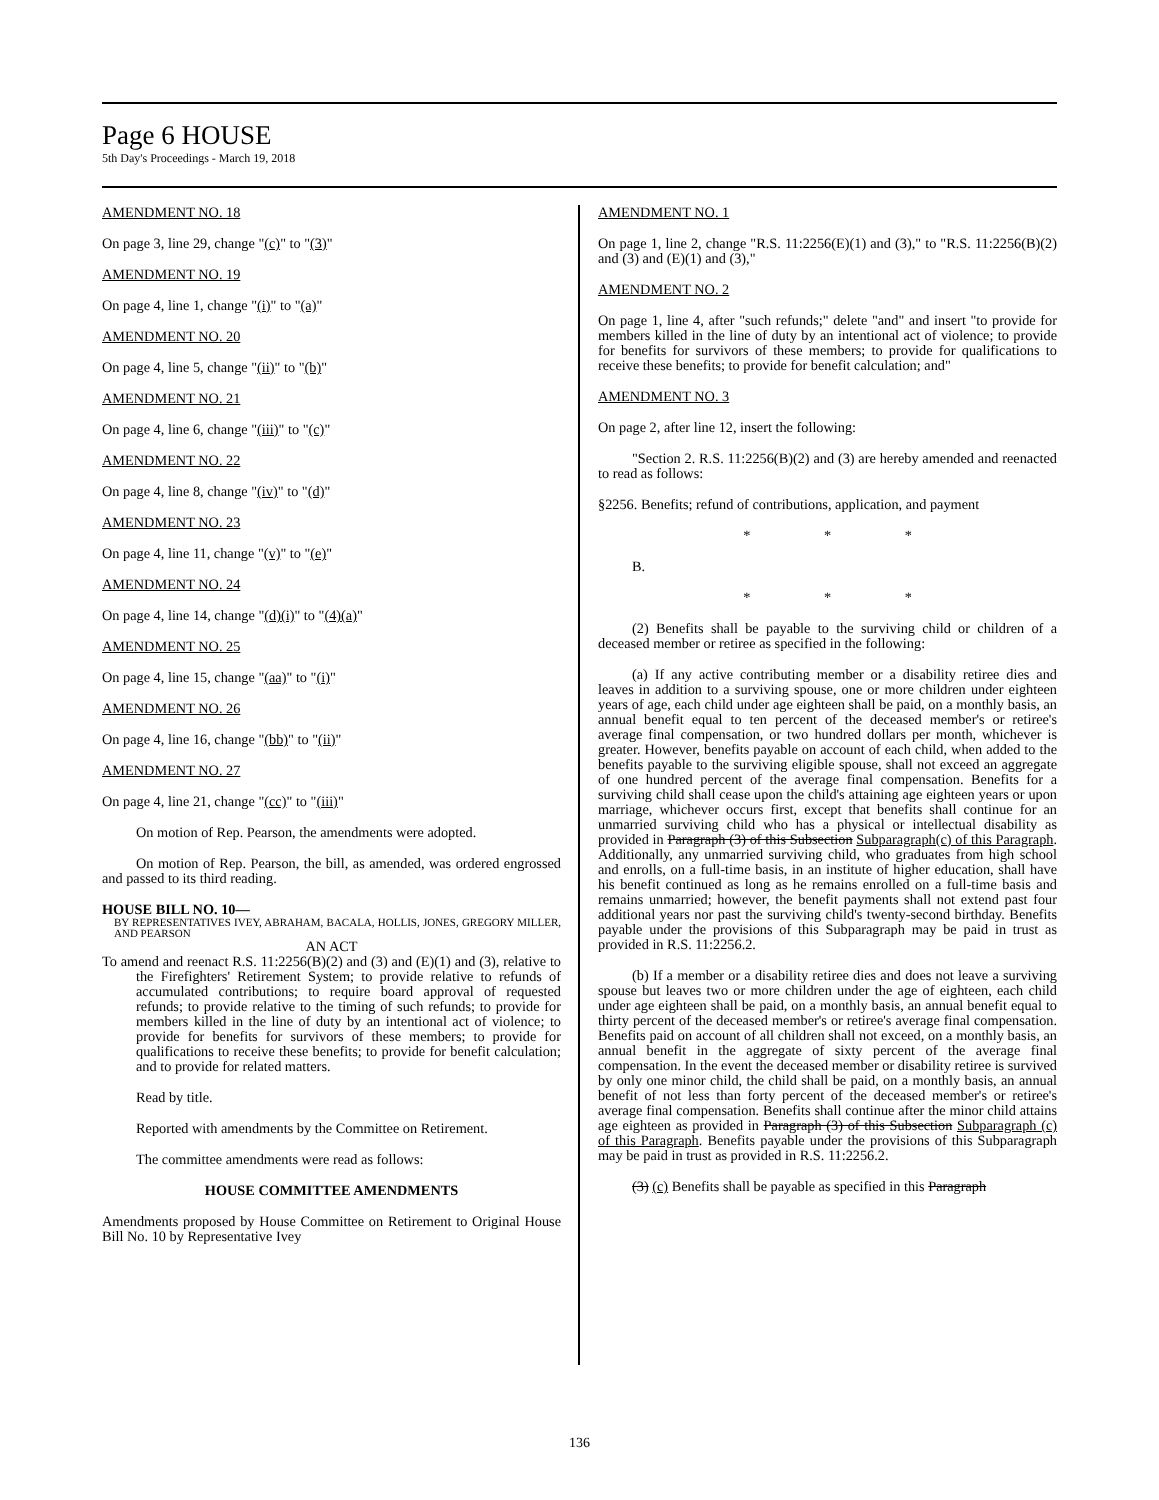Page 6 HOUSE
5th Day's Proceedings - March 19, 2018
AMENDMENT NO. 18
On page 3, line 29, change "(c)" to "(3)"
AMENDMENT NO. 19
On page 4, line 1, change "(i)" to "(a)"
AMENDMENT NO. 20
On page 4, line 5, change "(ii)" to "(b)"
AMENDMENT NO. 21
On page 4, line 6, change "(iii)" to "(c)"
AMENDMENT NO. 22
On page 4, line 8, change "(iv)" to "(d)"
AMENDMENT NO. 23
On page 4, line 11, change "(v)" to "(e)"
AMENDMENT NO. 24
On page 4, line 14, change "(d)(i)" to "(4)(a)"
AMENDMENT NO. 25
On page 4, line 15, change "(aa)" to "(i)"
AMENDMENT NO. 26
On page 4, line 16, change "(bb)" to "(ii)"
AMENDMENT NO. 27
On page 4, line 21, change "(cc)" to "(iii)"
On motion of Rep. Pearson, the amendments were adopted.
On motion of Rep. Pearson, the bill, as amended, was ordered engrossed and passed to its third reading.
HOUSE BILL NO. 10—
BY REPRESENTATIVES IVEY, ABRAHAM, BACALA, HOLLIS, JONES, GREGORY MILLER, AND PEARSON
AN ACT
To amend and reenact R.S. 11:2256(B)(2) and (3) and (E)(1) and (3), relative to the Firefighters' Retirement System; to provide relative to refunds of accumulated contributions; to require board approval of requested refunds; to provide relative to the timing of such refunds; to provide for members killed in the line of duty by an intentional act of violence; to provide for benefits for survivors of these members; to provide for qualifications to receive these benefits; to provide for benefit calculation; and to provide for related matters.
Read by title.
Reported with amendments by the Committee on Retirement.
The committee amendments were read as follows:
HOUSE COMMITTEE AMENDMENTS
Amendments proposed by House Committee on Retirement to Original House Bill No. 10 by Representative Ivey
AMENDMENT NO. 1
On page 1, line 2, change "R.S. 11:2256(E)(1) and (3)," to "R.S. 11:2256(B)(2) and (3) and (E)(1) and (3),"
AMENDMENT NO. 2
On page 1, line 4, after "such refunds;" delete "and" and insert "to provide for members killed in the line of duty by an intentional act of violence; to provide for benefits for survivors of these members; to provide for qualifications to receive these benefits; to provide for benefit calculation; and"
AMENDMENT NO. 3
On page 2, after line 12, insert the following:
"Section 2. R.S. 11:2256(B)(2) and (3) are hereby amended and reenacted to read as follows:
§2256. Benefits; refund of contributions, application, and payment
* * *
B.
* * *
(2) Benefits shall be payable to the surviving child or children of a deceased member or retiree as specified in the following:
(a) If any active contributing member or a disability retiree dies and leaves in addition to a surviving spouse, one or more children under eighteen years of age, each child under age eighteen shall be paid, on a monthly basis, an annual benefit equal to ten percent of the deceased member's or retiree's average final compensation, or two hundred dollars per month, whichever is greater. However, benefits payable on account of each child, when added to the benefits payable to the surviving eligible spouse, shall not exceed an aggregate of one hundred percent of the average final compensation. Benefits for a surviving child shall cease upon the child's attaining age eighteen years or upon marriage, whichever occurs first, except that benefits shall continue for an unmarried surviving child who has a physical or intellectual disability as provided in Paragraph (3) of this Subsection Subparagraph(c) of this Paragraph. Additionally, any unmarried surviving child, who graduates from high school and enrolls, on a full-time basis, in an institute of higher education, shall have his benefit continued as long as he remains enrolled on a full-time basis and remains unmarried; however, the benefit payments shall not extend past four additional years nor past the surviving child's twenty-second birthday. Benefits payable under the provisions of this Subparagraph may be paid in trust as provided in R.S. 11:2256.2.
(b) If a member or a disability retiree dies and does not leave a surviving spouse but leaves two or more children under the age of eighteen, each child under age eighteen shall be paid, on a monthly basis, an annual benefit equal to thirty percent of the deceased member's or retiree's average final compensation. Benefits paid on account of all children shall not exceed, on a monthly basis, an annual benefit in the aggregate of sixty percent of the average final compensation. In the event the deceased member or disability retiree is survived by only one minor child, the child shall be paid, on a monthly basis, an annual benefit of not less than forty percent of the deceased member's or retiree's average final compensation. Benefits shall continue after the minor child attains age eighteen as provided in Paragraph (3) of this Subsection Subparagraph (c) of this Paragraph. Benefits payable under the provisions of this Subparagraph may be paid in trust as provided in R.S. 11:2256.2.
(3) (c) Benefits shall be payable as specified in this Paragraph
136